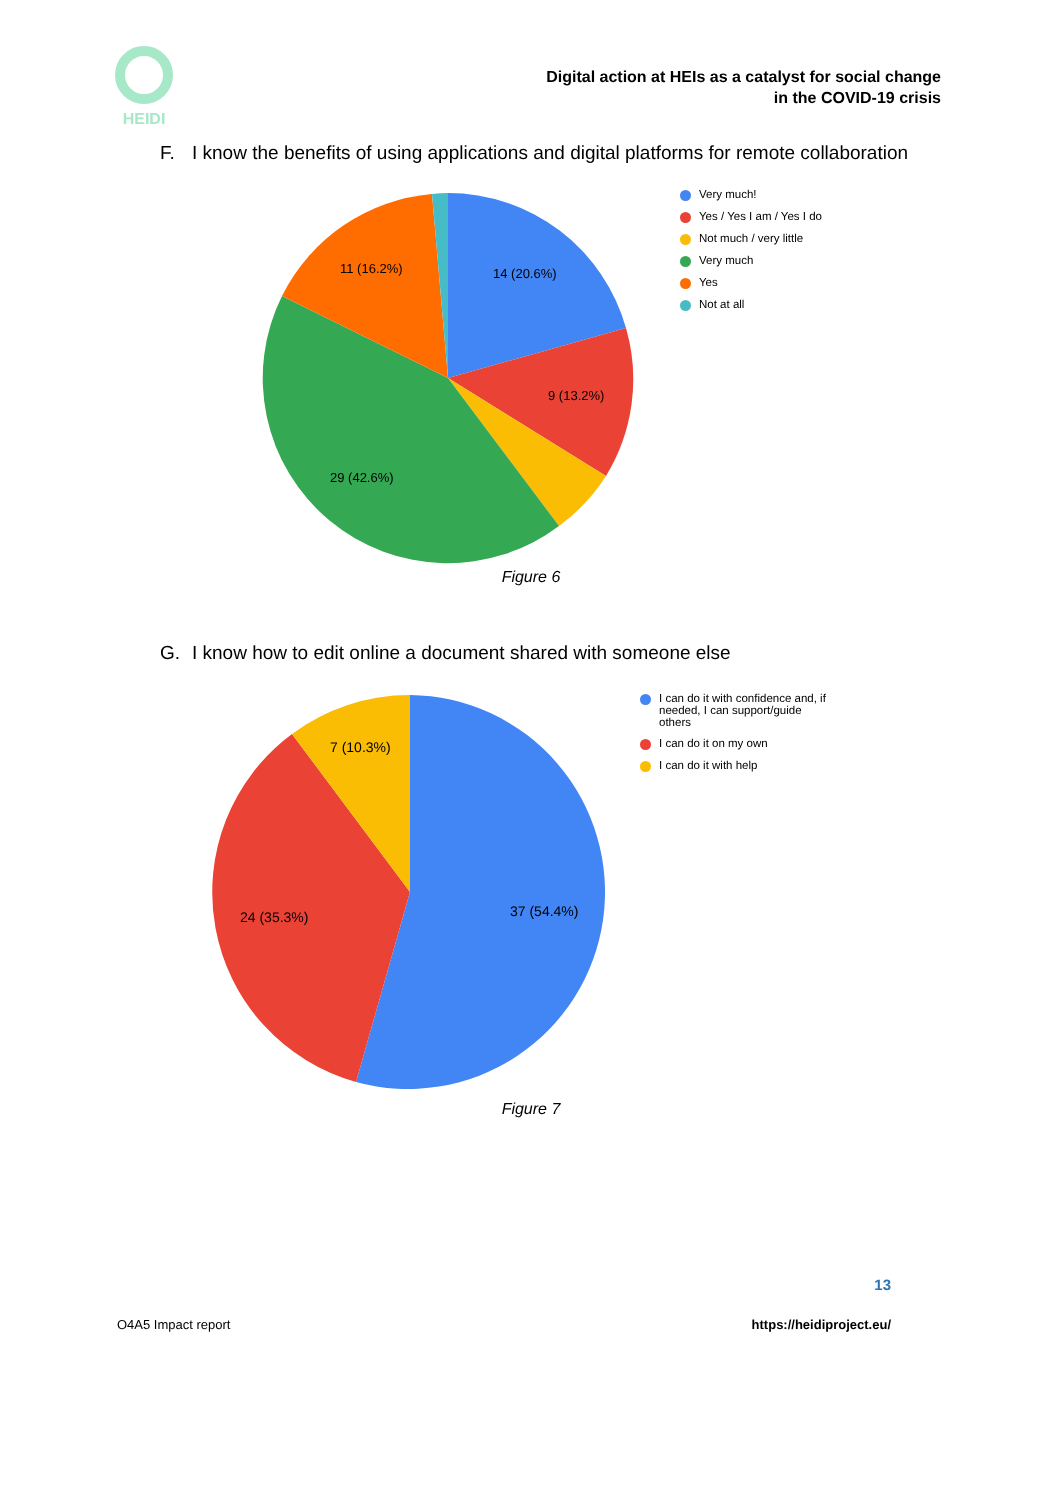HEIDI
Digital action at HEIs as a catalyst for social change
in the COVID-19 crisis
F. I know the benefits of using applications and digital platforms for remote collaboration
14 (20.6%)
9 (13.2%)
29 (42.6%)
11 (16.2%)
Very much!
Yes / Yes I am / Yes I do
Not much / very little
Very much
Yes
Not at all
Figure 6
G. I know how to edit online a document shared with someone else
37 (54.4%)
24 (35.3%)
7 (10.3%)
I can do it with confidence and, if
needed, I can support/guide
others
I can do it on my own
I can do it with help
Figure 7
13
O4A5 Impact report https://heidiproject.eu/